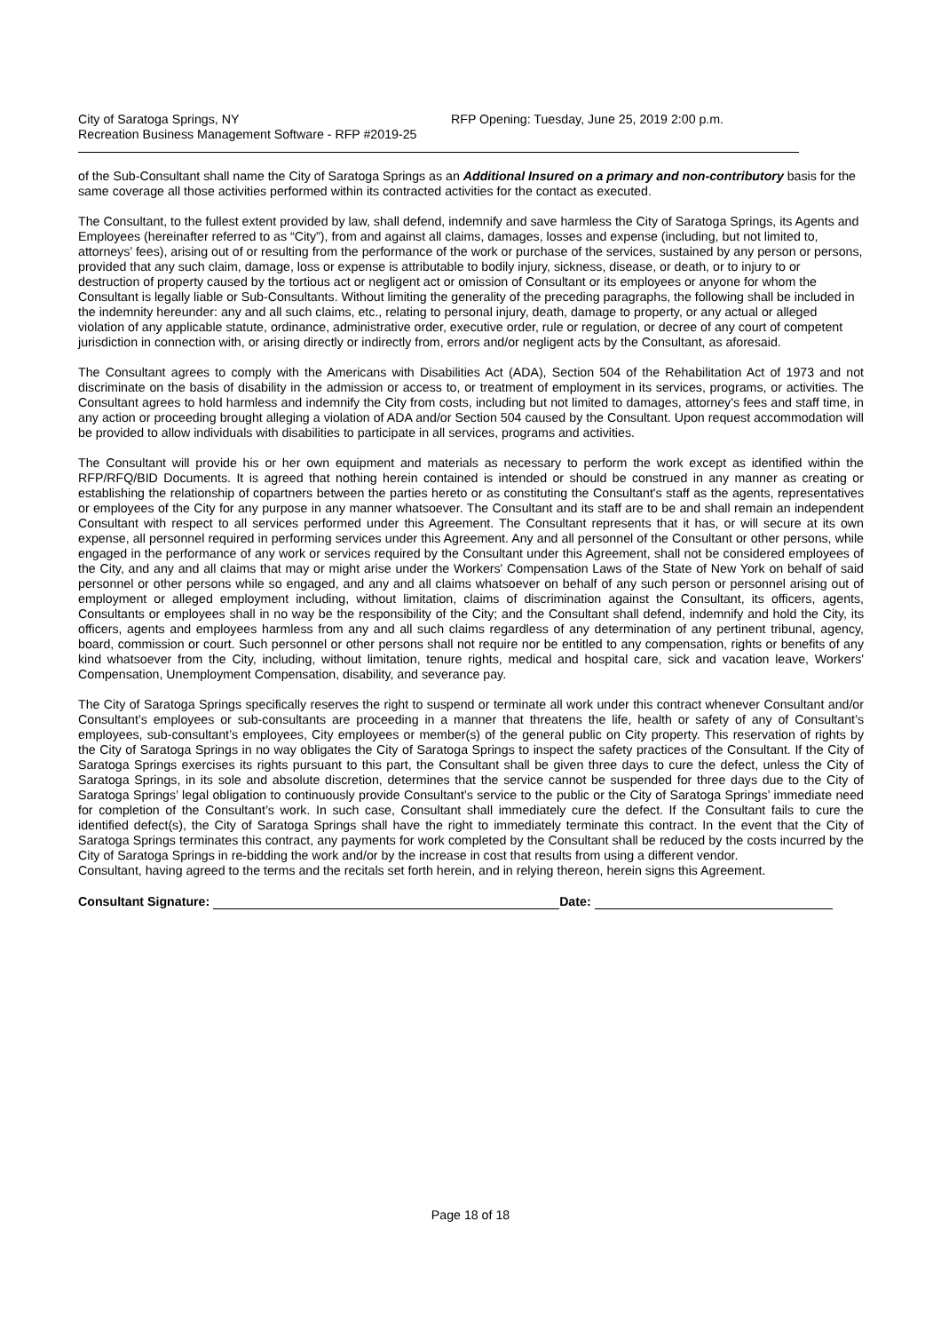City of Saratoga Springs, NY
Recreation Business Management Software - RFP #2019-25
RFP Opening: Tuesday, June 25, 2019 2:00 p.m.
of the Sub-Consultant shall name the City of Saratoga Springs as an Additional Insured on a primary and non-contributory basis for the same coverage all those activities performed within its contracted activities for the contact as executed.
The Consultant, to the fullest extent provided by law, shall defend, indemnify and save harmless the City of Saratoga Springs, its Agents and Employees (hereinafter referred to as “City”), from and against all claims, damages, losses and expense (including, but not limited to, attorneys’ fees), arising out of or resulting from the performance of the work or purchase of the services, sustained by any person or persons, provided that any such claim, damage, loss or expense is attributable to bodily injury, sickness, disease, or death, or to injury to or destruction of property caused by the tortious act or negligent act or omission of Consultant or its employees or anyone for whom the Consultant is legally liable or Sub-Consultants. Without limiting the generality of the preceding paragraphs, the following shall be included in the indemnity hereunder: any and all such claims, etc., relating to personal injury, death, damage to property, or any actual or alleged violation of any applicable statute, ordinance, administrative order, executive order, rule or regulation, or decree of any court of competent jurisdiction in connection with, or arising directly or indirectly from, errors and/or negligent acts by the Consultant, as aforesaid.
The Consultant agrees to comply with the Americans with Disabilities Act (ADA), Section 504 of the Rehabilitation Act of 1973 and not discriminate on the basis of disability in the admission or access to, or treatment of employment in its services, programs, or activities. The Consultant agrees to hold harmless and indemnify the City from costs, including but not limited to damages, attorney's fees and staff time, in any action or proceeding brought alleging a violation of ADA and/or Section 504 caused by the Consultant. Upon request accommodation will be provided to allow individuals with disabilities to participate in all services, programs and activities.
The Consultant will provide his or her own equipment and materials as necessary to perform the work except as identified within the RFP/RFQ/BID Documents. It is agreed that nothing herein contained is intended or should be construed in any manner as creating or establishing the relationship of copartners between the parties hereto or as constituting the Consultant's staff as the agents, representatives or employees of the City for any purpose in any manner whatsoever. The Consultant and its staff are to be and shall remain an independent Consultant with respect to all services performed under this Agreement. The Consultant represents that it has, or will secure at its own expense, all personnel required in performing services under this Agreement. Any and all personnel of the Consultant or other persons, while engaged in the performance of any work or services required by the Consultant under this Agreement, shall not be considered employees of the City, and any and all claims that may or might arise under the Workers' Compensation Laws of the State of New York on behalf of said personnel or other persons while so engaged, and any and all claims whatsoever on behalf of any such person or personnel arising out of employment or alleged employment including, without limitation, claims of discrimination against the Consultant, its officers, agents, Consultants or employees shall in no way be the responsibility of the City; and the Consultant shall defend, indemnify and hold the City, its officers, agents and employees harmless from any and all such claims regardless of any determination of any pertinent tribunal, agency, board, commission or court. Such personnel or other persons shall not require nor be entitled to any compensation, rights or benefits of any kind whatsoever from the City, including, without limitation, tenure rights, medical and hospital care, sick and vacation leave, Workers' Compensation, Unemployment Compensation, disability, and severance pay.
The City of Saratoga Springs specifically reserves the right to suspend or terminate all work under this contract whenever Consultant and/or Consultant’s employees or sub-consultants are proceeding in a manner that threatens the life, health or safety of any of Consultant’s employees, sub-consultant’s employees, City employees or member(s) of the general public on City property. This reservation of rights by the City of Saratoga Springs in no way obligates the City of Saratoga Springs to inspect the safety practices of the Consultant. If the City of Saratoga Springs exercises its rights pursuant to this part, the Consultant shall be given three days to cure the defect, unless the City of Saratoga Springs, in its sole and absolute discretion, determines that the service cannot be suspended for three days due to the City of Saratoga Springs’ legal obligation to continuously provide Consultant’s service to the public or the City of Saratoga Springs’ immediate need for completion of the Consultant’s work. In such case, Consultant shall immediately cure the defect. If the Consultant fails to cure the identified defect(s), the City of Saratoga Springs shall have the right to immediately terminate this contract. In the event that the City of Saratoga Springs terminates this contract, any payments for work completed by the Consultant shall be reduced by the costs incurred by the City of Saratoga Springs in re-bidding the work and/or by the increase in cost that results from using a different vendor.
Consultant, having agreed to the terms and the recitals set forth herein, and in relying thereon, herein signs this Agreement.
Consultant Signature:
Date:
Page 18 of 18